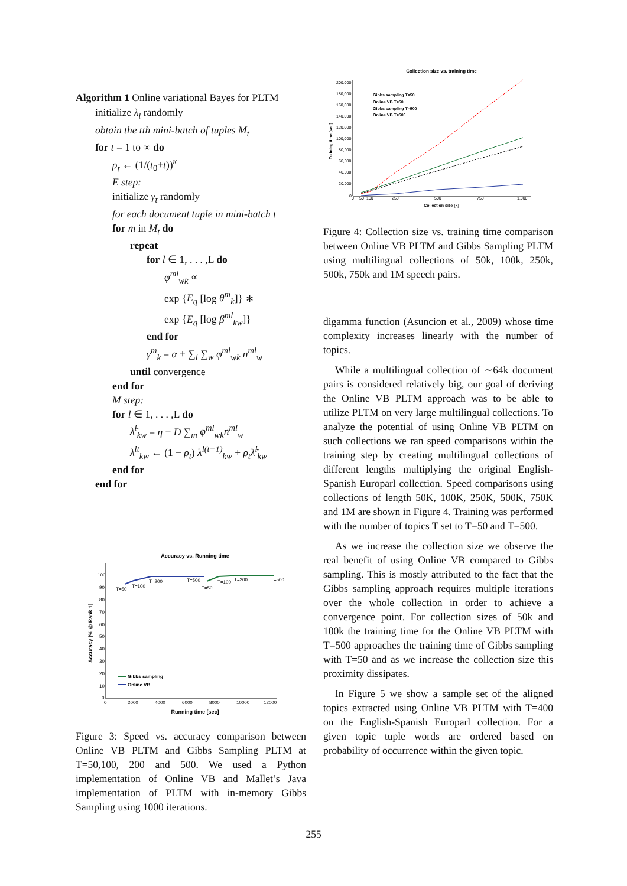Algorithm 1 Online variational Bayes for PLTM
initialize λ<sub>l</sub> randomly
obtain the tth mini-batch of tuples M<sub>t</sub>
for t = 1 to ∞ do
ρ<sub>t</sub> ← (1/(t<sub>0</sub>+t))<sup>κ</sup>
E step:
initialize γ<sub>t</sub> randomly
for each document tuple in mini-batch t
for m in M<sub>t</sub> do
repeat
for l ∈ 1, . . . ,L do
φ<sup>ml</sup><sub>wk</sub> ∝
exp {E<sub>q</sub> [log θ<sup>m</sup><sub>k</sub>]} ∗
exp {E<sub>q</sub> [log β<sup>ml</sup><sub>kw</sub>]}
end for
γ<sup>m</sup><sub>k</sub> = α + ∑<sub>l</sub> ∑<sub>w</sub> φ<sup>ml</sup><sub>wk</sub> n<sup>ml</sup><sub>w</sub>
until convergence
end for
M step:
for l ∈ 1, . . . ,L do
λ̃<sup>l</sup><sub>kw</sub> = η + D ∑<sub>m</sub> φ<sup>ml</sup><sub>wk</sub>n<sup>ml</sup><sub>w</sub>
λ<sup>lt</sup><sub>kw</sub> ← (1 − ρ<sub>t</sub>) λ<sup>l(t−1)</sup><sub>kw</sub> + ρ<sub>t</sub>λ̃<sup>l</sup><sub>kw</sub>
end for
end for
Accuracy vs. Running time
Accuracy [% @ Rank 1]
T=50
T=100
T=200
T=500
T=50
T=100
T=200
T=500
100
90
80
70
60
50
40
30
20
10
0
Gibbs sampling
Online VB
0
2000
4000
6000
8000
10000
12000
Running time [sec]
Figure 3: Speed vs. accuracy comparison between Online VB PLTM and Gibbs Sampling PLTM at T=50,100, 200 and 500. We used a Python implementation of Online VB and Mallet’s Java implementation of PLTM with in-memory Gibbs Sampling using 1000 iterations.
Collection size vs. training time
Training time [sec]
Gibbs sampling T=50
Online VB T=50
Gibbs sampling T=500
Online VB T=500
200,000
180,000
160,000
140,000
120,000
100,000
80,000
60,000
40,000
20,000
0
0
50
100
250
500
750
1,000
Collection size [k]
Figure 4: Collection size vs. training time comparison between Online VB PLTM and Gibbs Sampling PLTM using multilingual collections of 50k, 100k, 250k, 500k, 750k and 1M speech pairs.
digamma function (Asuncion et al., 2009) whose time complexity increases linearly with the number of topics.
While a multilingual collection of ∼64k document pairs is considered relatively big, our goal of deriving the Online VB PLTM approach was to be able to utilize PLTM on very large multilingual collections. To analyze the potential of using Online VB PLTM on such collections we ran speed comparisons within the training step by creating multilingual collections of different lengths multiplying the original English-Spanish Europarl collection. Speed comparisons using collections of length 50K, 100K, 250K, 500K, 750K and 1M are shown in Figure 4. Training was performed with the number of topics T set to T=50 and T=500.
As we increase the collection size we observe the real benefit of using Online VB compared to Gibbs sampling. This is mostly attributed to the fact that the Gibbs sampling approach requires multiple iterations over the whole collection in order to achieve a convergence point. For collection sizes of 50k and 100k the training time for the Online VB PLTM with T=500 approaches the training time of Gibbs sampling with T=50 and as we increase the collection size this proximity dissipates.
In Figure 5 we show a sample set of the aligned topics extracted using Online VB PLTM with T=400 on the English-Spanish Europarl collection. For a given topic tuple words are ordered based on probability of occurrence within the given topic.
255